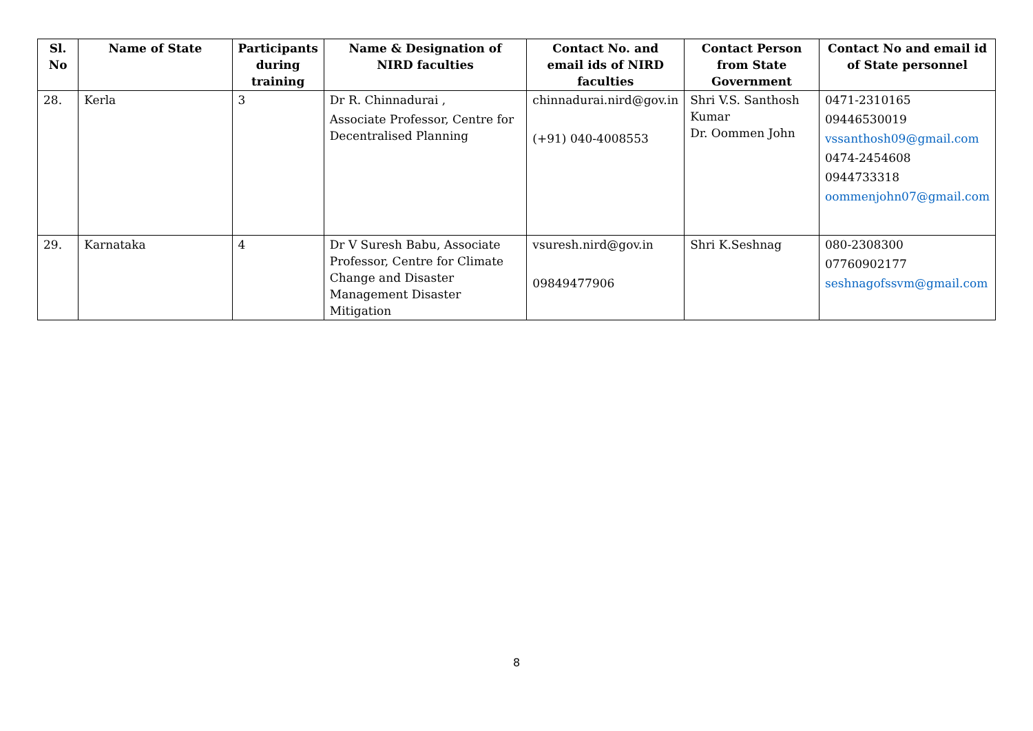| Sl. No | Name of State | Participants during training | Name & Designation of NIRD faculties | Contact No. and email ids of NIRD faculties | Contact Person from State Government | Contact No and email id of State personnel |
| --- | --- | --- | --- | --- | --- | --- |
| 28. | Kerla | 3 | Dr R. Chinnadurai , Associate Professor, Centre for Decentralised Planning | chinnadurai.nird@gov.in (+91) 040-4008553 | Shri V.S. Santhosh Kumar Dr. Oommen John | 0471-2310165 09446530019 vssanthosh09@gmail.com 0474-2454608 0944733318 oommenjohn07@gmail.com |
| 29. | Karnataka | 4 | Dr V Suresh Babu, Associate Professor, Centre for Climate Change and Disaster Management Disaster Mitigation | vsuresh.nird@gov.in 09849477906 | Shri K.Seshnag | 080-2308300 07760902177 seshnagofssvm@gmail.com |
8